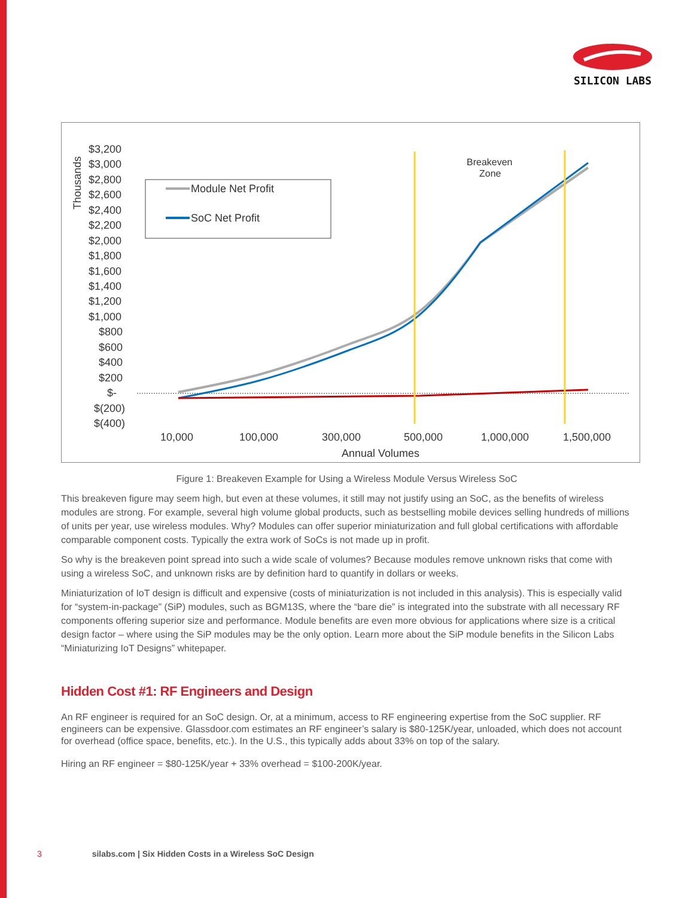SILICON LABS
$3,200
$3,000
$2,800
$2,600
$2,400
$2,200
$2,000
$1,800
$1,600
$1,400
$1,200
$1,000
$800
$600
$400
$200
$-
$(200)
$(400)
Thousands
Module Net Profit
SoC Net Profit
Breakeven
Zone
10,000
100,000
300,000
500,000
1,000,000
1,500,000
Annual Volumes
Figure 1: Breakeven Example for Using a Wireless Module Versus Wireless SoC
This breakeven figure may seem high, but even at these volumes, it still may not justify using an SoC, as the benefits of wireless modules are strong. For example, several high volume global products, such as bestselling mobile devices selling hundreds of millions of units per year, use wireless modules. Why? Modules can offer superior miniaturization and full global certifications with affordable comparable component costs. Typically the extra work of SoCs is not made up in profit.
So why is the breakeven point spread into such a wide scale of volumes? Because modules remove unknown risks that come with using a wireless SoC, and unknown risks are by definition hard to quantify in dollars or weeks.
Miniaturization of IoT design is difficult and expensive (costs of miniaturization is not included in this analysis). This is especially valid for “system-in-package” (SiP) modules, such as BGM13S, where the “bare die” is integrated into the substrate with all necessary RF components offering superior size and performance. Module benefits are even more obvious for applications where size is a critical design factor – where using the SiP modules may be the only option. Learn more about the SiP module benefits in the Silicon Labs “Miniaturizing IoT Designs” whitepaper.
Hidden Cost #1: RF Engineers and Design
An RF engineer is required for an SoC design. Or, at a minimum, access to RF engineering expertise from the SoC supplier. RF engineers can be expensive. Glassdoor.com estimates an RF engineer’s salary is $80-125K/year, unloaded, which does not account for overhead (office space, benefits, etc.). In the U.S., this typically adds about 33% on top of the salary.
Hiring an RF engineer = $80-125K/year + 33% overhead = $100-200K/year.
3 silabs.com | Six Hidden Costs in a Wireless SoC Design